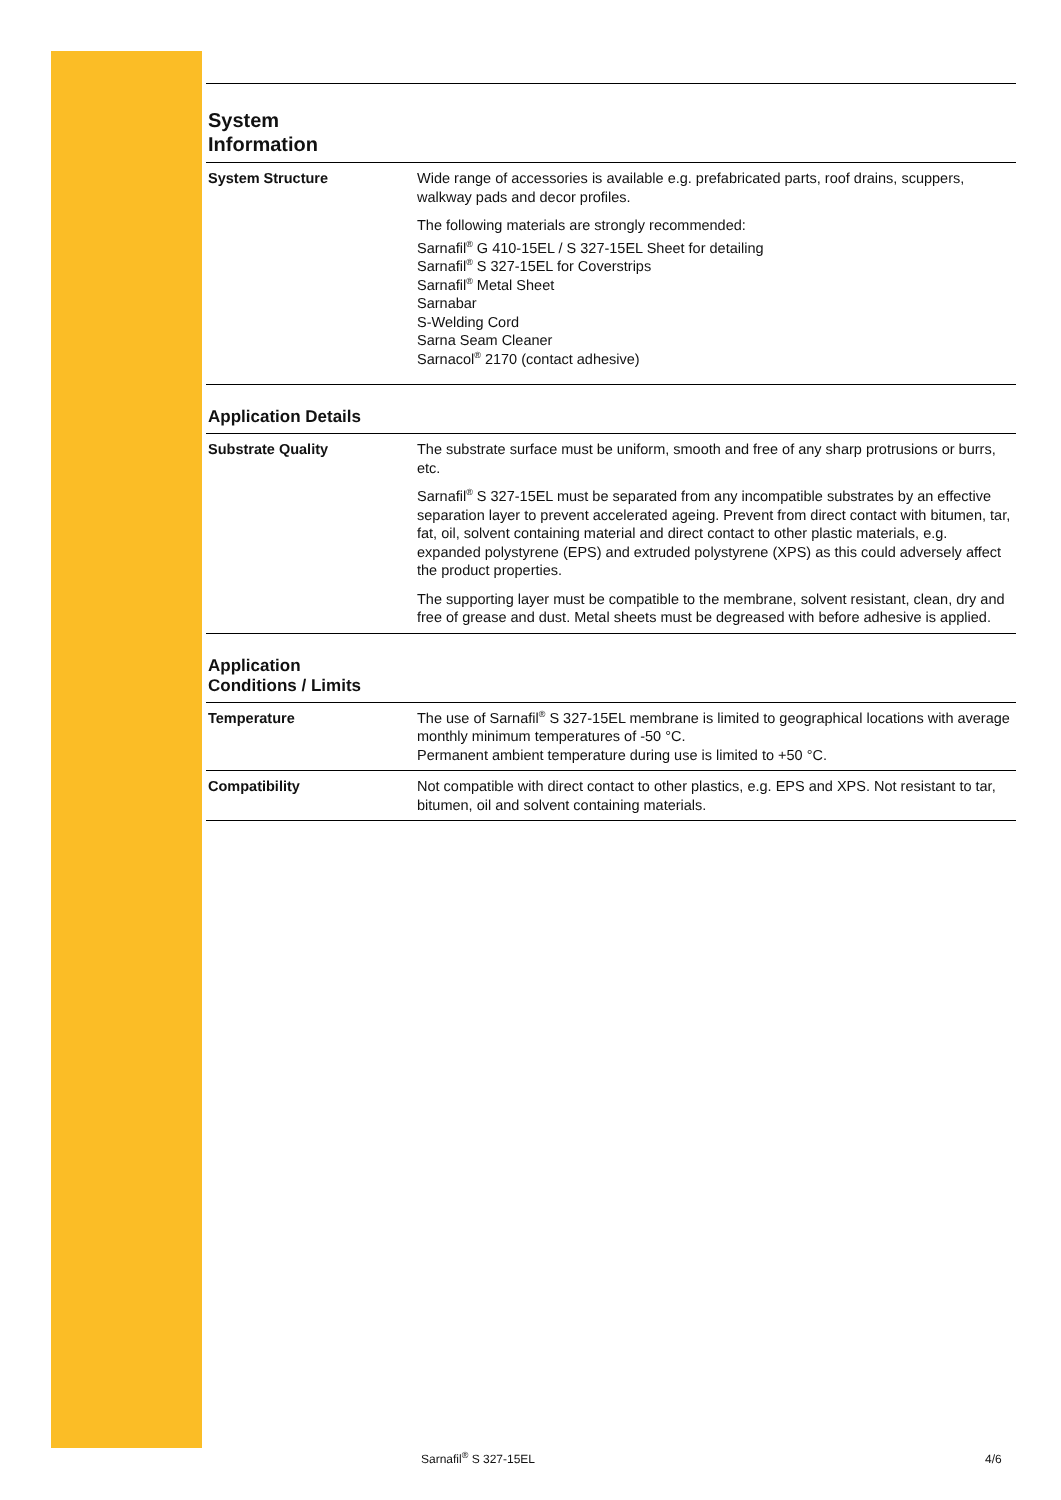System
Information
| System Structure | Wide range of accessories is available e.g. prefabricated parts, roof drains, scuppers, walkway pads and decor profiles. The following materials are strongly recommended: Sarnafil<sup>®</sup> G 410-15EL / S 327-15EL Sheet for detailing Sarnafil<sup>®</sup> S 327-15EL for Coverstrips Sarnafil<sup>®</sup> Metal Sheet Sarnabar S-Welding Cord Sarna Seam Cleaner Sarnacol<sup>®</sup> 2170 (contact adhesive) |
Application Details
| Substrate Quality | The substrate surface must be uniform, smooth and free of any sharp protrusions or burrs, etc. Sarnafil<sup>®</sup> S 327-15EL must be separated from any incompatible substrates by an effective separation layer to prevent accelerated ageing. Prevent from direct contact with bitumen, tar, fat, oil, solvent containing material and direct contact to other plastic materials, e.g. expanded polystyrene (EPS) and extruded polystyrene (XPS) as this could adversely affect the product properties. The supporting layer must be compatible to the membrane, solvent resistant, clean, dry and free of grease and dust. Metal sheets must be degreased with before adhesive is applied. |
Application
Conditions / Limits
| Temperature | The use of Sarnafil<sup>®</sup> S 327-15EL membrane is limited to geographical locations with average monthly minimum temperatures of -50 °C. Permanent ambient temperature during use is limited to +50 °C. |
| Compatibility | Not compatible with direct contact to other plastics, e.g. EPS and XPS. Not resistant to tar, bitumen, oil and solvent containing materials. |
Sarnafil<sup>®</sup> S 327-15EL 4/6